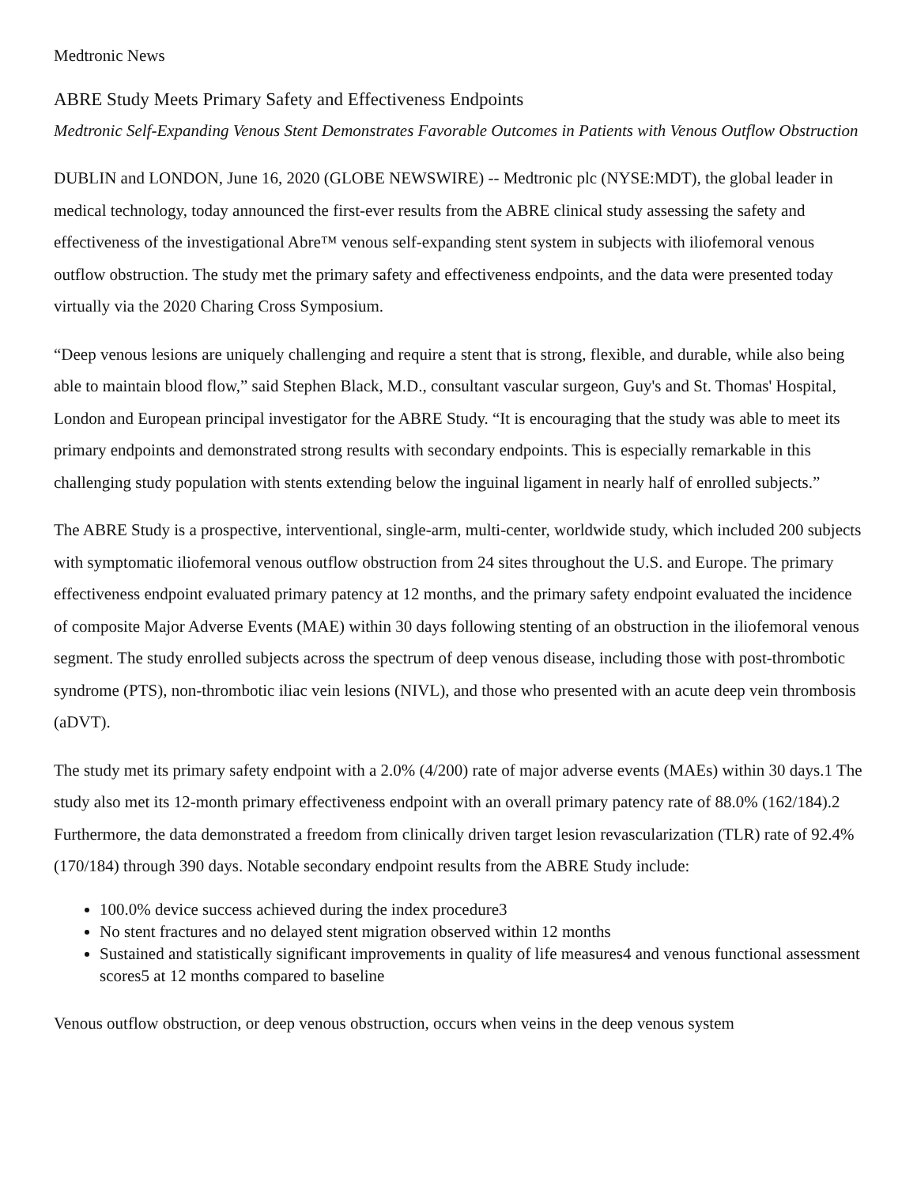Medtronic News
ABRE Study Meets Primary Safety and Effectiveness Endpoints
Medtronic Self-Expanding Venous Stent Demonstrates Favorable Outcomes in Patients with Venous Outflow Obstruction
DUBLIN and LONDON, June 16, 2020 (GLOBE NEWSWIRE) -- Medtronic plc (NYSE:MDT), the global leader in medical technology, today announced the first-ever results from the ABRE clinical study assessing the safety and effectiveness of the investigational Abre™ venous self-expanding stent system in subjects with iliofemoral venous outflow obstruction. The study met the primary safety and effectiveness endpoints, and the data were presented today virtually via the 2020 Charing Cross Symposium.
“Deep venous lesions are uniquely challenging and require a stent that is strong, flexible, and durable, while also being able to maintain blood flow,” said Stephen Black, M.D., consultant vascular surgeon, Guy's and St. Thomas' Hospital, London and European principal investigator for the ABRE Study. “It is encouraging that the study was able to meet its primary endpoints and demonstrated strong results with secondary endpoints. This is especially remarkable in this challenging study population with stents extending below the inguinal ligament in nearly half of enrolled subjects.”
The ABRE Study is a prospective, interventional, single-arm, multi-center, worldwide study, which included 200 subjects with symptomatic iliofemoral venous outflow obstruction from 24 sites throughout the U.S. and Europe. The primary effectiveness endpoint evaluated primary patency at 12 months, and the primary safety endpoint evaluated the incidence of composite Major Adverse Events (MAE) within 30 days following stenting of an obstruction in the iliofemoral venous segment. The study enrolled subjects across the spectrum of deep venous disease, including those with post-thrombotic syndrome (PTS), non-thrombotic iliac vein lesions (NIVL), and those who presented with an acute deep vein thrombosis (aDVT).
The study met its primary safety endpoint with a 2.0% (4/200) rate of major adverse events (MAEs) within 30 days.1 The study also met its 12-month primary effectiveness endpoint with an overall primary patency rate of 88.0% (162/184).2 Furthermore, the data demonstrated a freedom from clinically driven target lesion revascularization (TLR) rate of 92.4% (170/184) through 390 days. Notable secondary endpoint results from the ABRE Study include:
100.0% device success achieved during the index procedure3
No stent fractures and no delayed stent migration observed within 12 months
Sustained and statistically significant improvements in quality of life measures4 and venous functional assessment scores5 at 12 months compared to baseline
Venous outflow obstruction, or deep venous obstruction, occurs when veins in the deep venous system